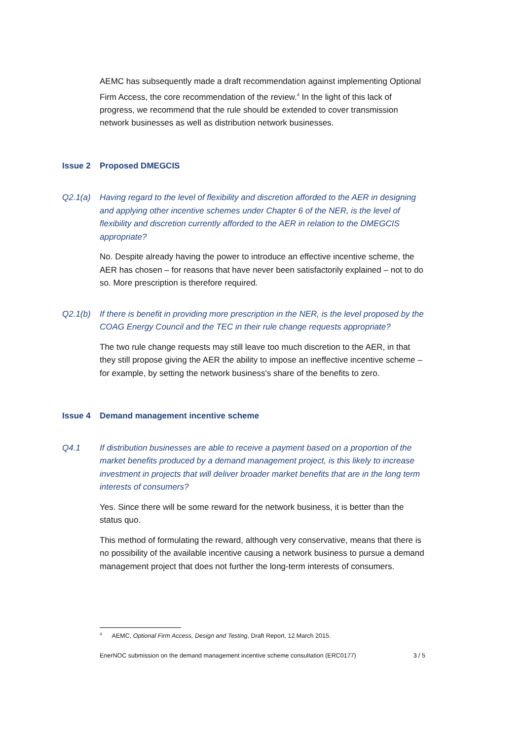AEMC has subsequently made a draft recommendation against implementing Optional Firm Access, the core recommendation of the review.<sup>4</sup> In the light of this lack of progress, we recommend that the rule should be extended to cover transmission network businesses as well as distribution network businesses.
Issue 2 Proposed DMEGCIS
Q2.1(a) Having regard to the level of flexibility and discretion afforded to the AER in designing and applying other incentive schemes under Chapter 6 of the NER, is the level of flexibility and discretion currently afforded to the AER in relation to the DMEGCIS appropriate?
No. Despite already having the power to introduce an effective incentive scheme, the AER has chosen – for reasons that have never been satisfactorily explained – not to do so. More prescription is therefore required.
Q2.1(b) If there is benefit in providing more prescription in the NER, is the level proposed by the COAG Energy Council and the TEC in their rule change requests appropriate?
The two rule change requests may still leave too much discretion to the AER, in that they still propose giving the AER the ability to impose an ineffective incentive scheme – for example, by setting the network business's share of the benefits to zero.
Issue 4 Demand management incentive scheme
Q4.1 If distribution businesses are able to receive a payment based on a proportion of the market benefits produced by a demand management project, is this likely to increase investment in projects that will deliver broader market benefits that are in the long term interests of consumers?
Yes. Since there will be some reward for the network business, it is better than the status quo.
This method of formulating the reward, although very conservative, means that there is no possibility of the available incentive causing a network business to pursue a demand management project that does not further the long-term interests of consumers.
<sup>4</sup> AEMC, Optional Firm Access, Design and Testing, Draft Report, 12 March 2015.
EnerNOC submission on the demand management incentive scheme consultation (ERC0177) 3 / 5